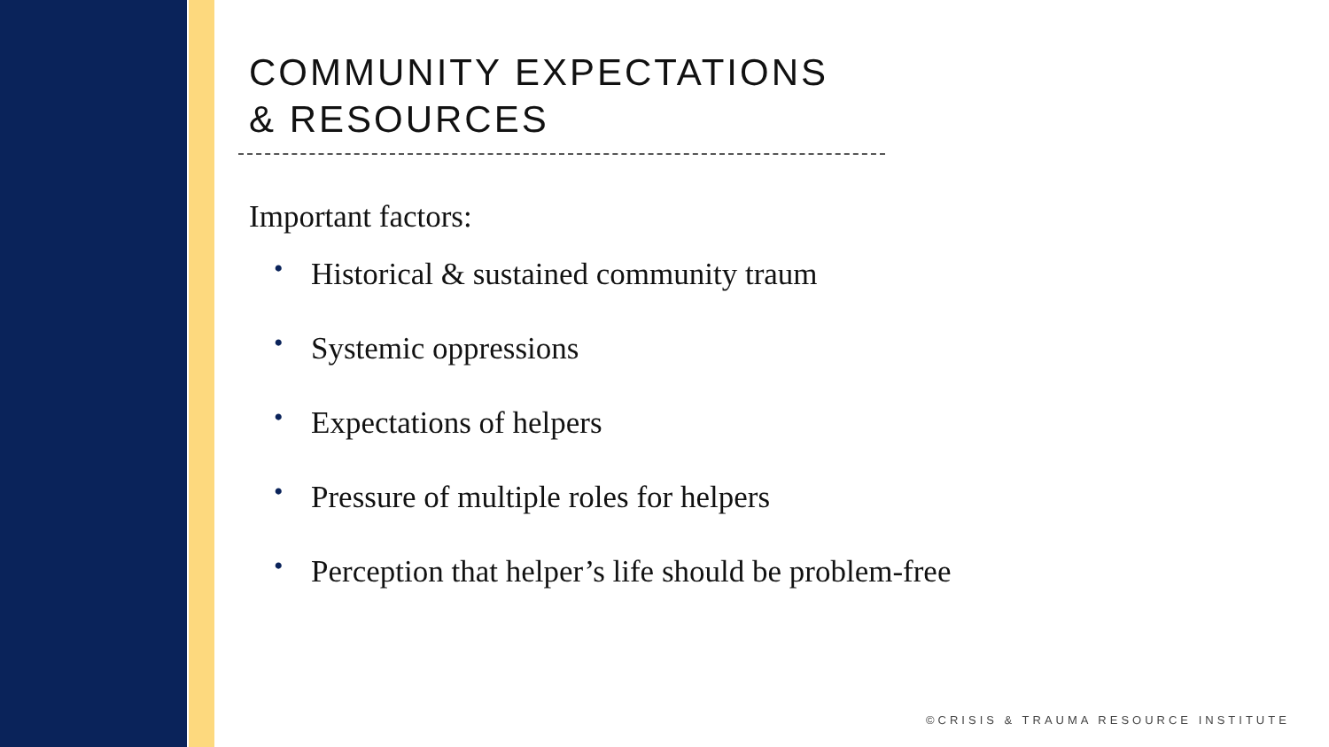COMMUNITY EXPECTATIONS
& RESOURCES
Important factors:
• Historical & sustained community traum
• Systemic oppressions
• Expectations of helpers
• Pressure of multiple roles for helpers
• Perception that helper’s life should be problem-free
©CRISIS & TRAUMA RESOURCE INSTITUTE